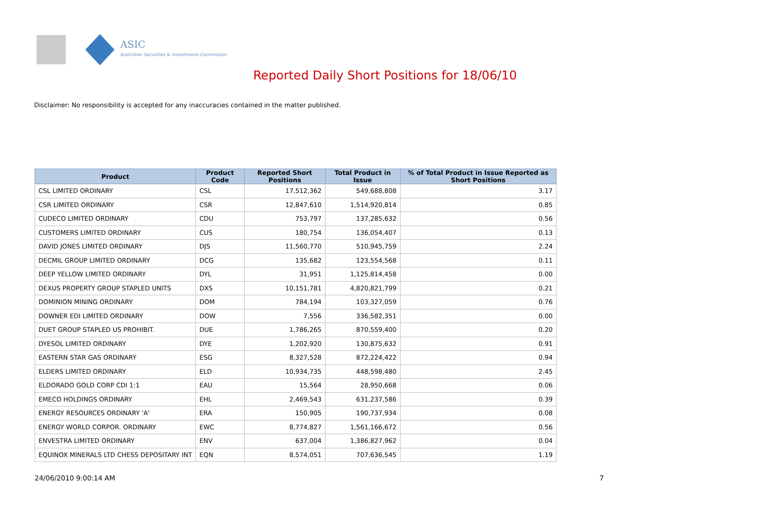ASIC
Australian Securities & Investments Commission
Reported Daily Short Positions for 18/06/10
Disclaimer: No responsibility is accepted for any inaccuracies contained in the matter published.
| Product | Product Code | Reported Short Positions | Total Product in Issue | % of Total Product in Issue Reported as Short Positions |
| --- | --- | --- | --- | --- |
| CSL LIMITED ORDINARY | CSL | 17,512,362 | 549,688,808 | 3.17 |
| CSR LIMITED ORDINARY | CSR | 12,847,610 | 1,514,920,814 | 0.85 |
| CUDECO LIMITED ORDINARY | CDU | 753,797 | 137,285,632 | 0.56 |
| CUSTOMERS LIMITED ORDINARY | CUS | 180,754 | 136,054,407 | 0.13 |
| DAVID JONES LIMITED ORDINARY | DJS | 11,560,770 | 510,945,759 | 2.24 |
| DECMIL GROUP LIMITED ORDINARY | DCG | 135,682 | 123,554,568 | 0.11 |
| DEEP YELLOW LIMITED ORDINARY | DYL | 31,951 | 1,125,814,458 | 0.00 |
| DEXUS PROPERTY GROUP STAPLED UNITS | DXS | 10,151,781 | 4,820,821,799 | 0.21 |
| DOMINION MINING ORDINARY | DOM | 784,194 | 103,327,059 | 0.76 |
| DOWNER EDI LIMITED ORDINARY | DOW | 7,556 | 336,582,351 | 0.00 |
| DUET GROUP STAPLED US PROHIBIT. | DUE | 1,786,265 | 870,559,400 | 0.20 |
| DYESOL LIMITED ORDINARY | DYE | 1,202,920 | 130,875,632 | 0.91 |
| EASTERN STAR GAS ORDINARY | ESG | 8,327,528 | 872,224,422 | 0.94 |
| ELDERS LIMITED ORDINARY | ELD | 10,934,735 | 448,598,480 | 2.45 |
| ELDORADO GOLD CORP CDI 1:1 | EAU | 15,564 | 28,950,668 | 0.06 |
| EMECO HOLDINGS ORDINARY | EHL | 2,469,543 | 631,237,586 | 0.39 |
| ENERGY RESOURCES ORDINARY 'A' | ERA | 150,905 | 190,737,934 | 0.08 |
| ENERGY WORLD CORPOR. ORDINARY | EWC | 8,774,827 | 1,561,166,672 | 0.56 |
| ENVESTRA LIMITED ORDINARY | ENV | 637,004 | 1,386,827,962 | 0.04 |
| EQUINOX MINERALS LTD CHESS DEPOSITARY INT | EQN | 8,574,051 | 707,636,545 | 1.19 |
24/06/2010 9:00:14 AM 7